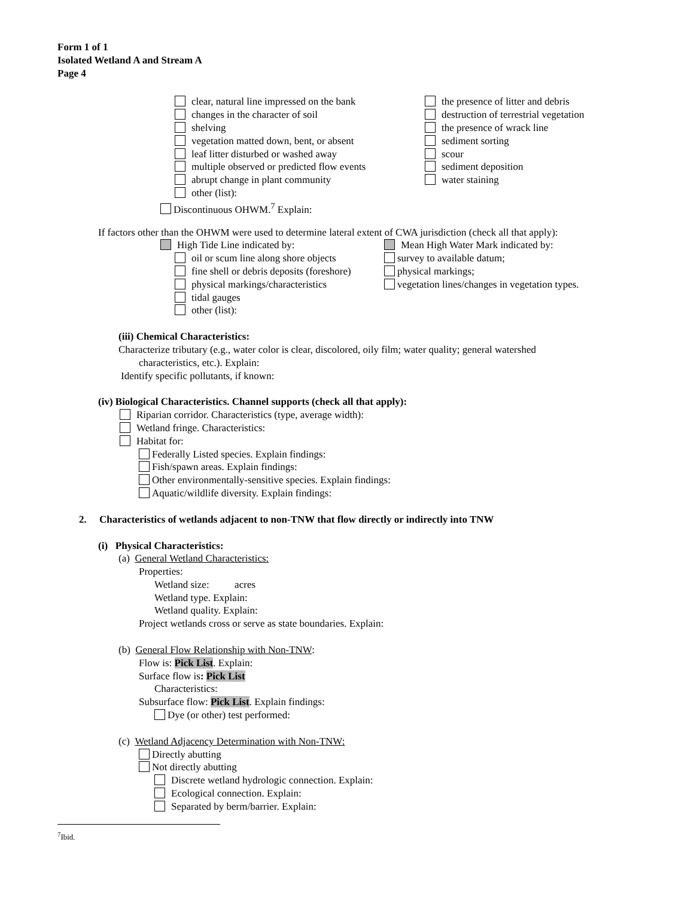Form 1 of 1
Isolated Wetland A and Stream A
Page 4
clear, natural line impressed on the bank
changes in the character of soil
shelving
vegetation matted down, bent, or absent
leaf litter disturbed or washed away
multiple observed or predicted flow events
abrupt change in plant community
other (list):
the presence of litter and debris
destruction of terrestrial vegetation
the presence of wrack line
sediment sorting
scour
sediment deposition
water staining
Discontinuous OHWM.<sup>7</sup> Explain:
If factors other than the OHWM were used to determine lateral extent of CWA jurisdiction (check all that apply):
High Tide Line indicated by:
oil or scum line along shore objects
fine shell or debris deposits (foreshore)
physical markings/characteristics
tidal gauges
other (list):
Mean High Water Mark indicated by:
survey to available datum;
physical markings;
vegetation lines/changes in vegetation types.
(iii) Chemical Characteristics:
Characterize tributary (e.g., water color is clear, discolored, oily film; water quality; general watershed
characteristics, etc.). Explain:
Identify specific pollutants, if known:
(iv) Biological Characteristics. Channel supports (check all that apply):
Riparian corridor. Characteristics (type, average width):
Wetland fringe. Characteristics:
Habitat for:
Federally Listed species. Explain findings:
Fish/spawn areas. Explain findings:
Other environmentally-sensitive species. Explain findings:
Aquatic/wildlife diversity. Explain findings:
2. Characteristics of wetlands adjacent to non-TNW that flow directly or indirectly into TNW
(i) Physical Characteristics:
(a) General Wetland Characteristics:
Properties:
Wetland size: acres
Wetland type. Explain:
Wetland quality. Explain:
Project wetlands cross or serve as state boundaries. Explain:
(b) General Flow Relationship with Non-TNW:
Flow is: Pick List. Explain:
Surface flow is: Pick List
Characteristics:
Subsurface flow: Pick List. Explain findings:
Dye (or other) test performed:
(c) Wetland Adjacency Determination with Non-TNW:
Directly abutting
Not directly abutting
Discrete wetland hydrologic connection. Explain:
Ecological connection. Explain:
Separated by berm/barrier. Explain:
<sup>7</sup> Ibid.